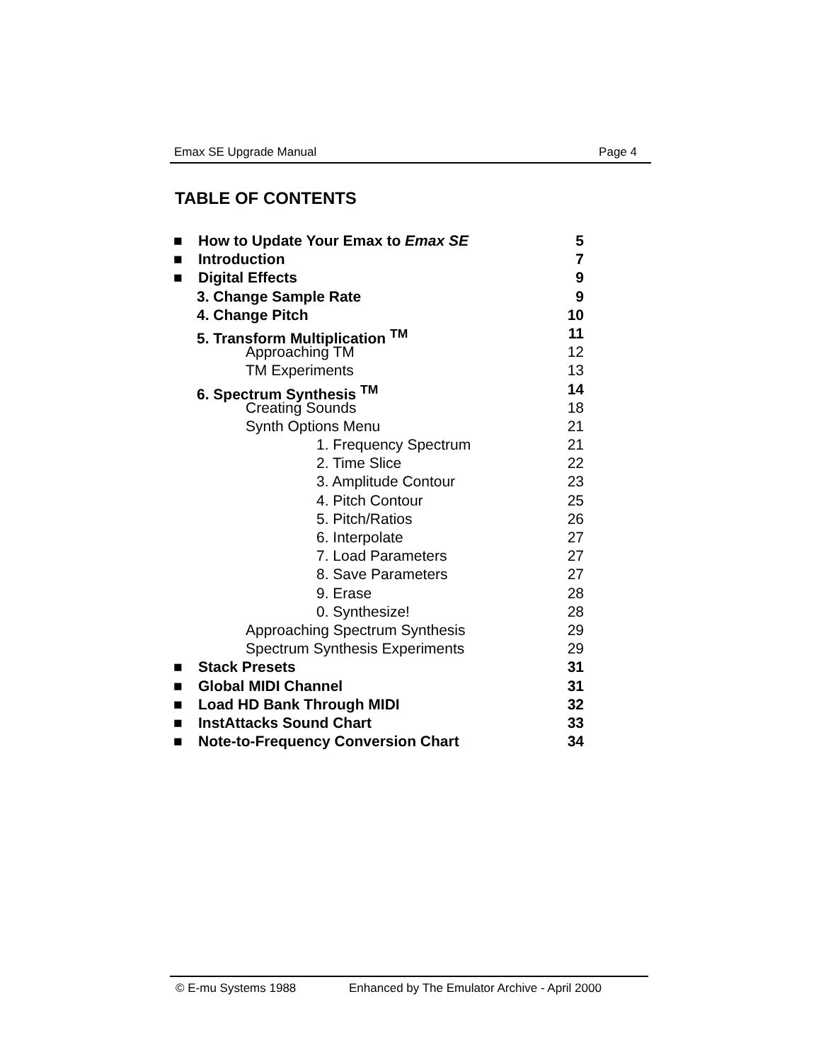Emax SE Upgrade Manual Page 4
TABLE OF CONTENTS
■ How to Update Your Emax to Emax SE 5
■ Introduction 7
■ Digital Effects 9
3. Change Sample Rate 9
4. Change Pitch 10
5. Transform Multiplication <sup>TM</sup> 11
Approaching TM 12
TM Experiments 13
6. Spectrum Synthesis <sup>TM</sup> 14
Creating Sounds 18
Synth Options Menu 21
1. Frequency Spectrum 21
2. Time Slice 22
3. Amplitude Contour 23
4. Pitch Contour 25
5. Pitch/Ratios 26
6. Interpolate 27
7. Load Parameters 27
8. Save Parameters 27
9. Erase 28
0. Synthesize! 28
Approaching Spectrum Synthesis 29
Spectrum Synthesis Experiments 29
■ Stack Presets 31
■ Global MIDI Channel 31
■ Load HD Bank Through MIDI 32
■ InstAttacks Sound Chart 33
■ Note-to-Frequency Conversion Chart 34
© E-mu Systems 1988 Enhanced by The Emulator Archive - April 2000